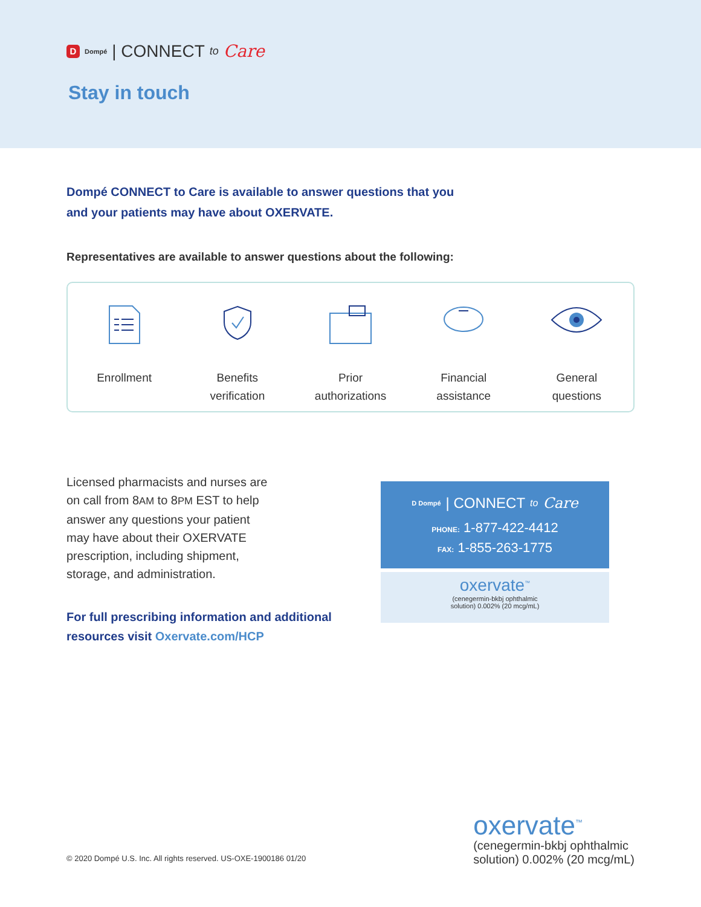D Dompé | CONNECT to Care
Stay in touch
Dompé CONNECT to Care is available to answer questions that you
and your patients may have about OXERVATE.
Representatives are available to answer questions about the following:
Enrollment Benefits
verification
Prior
authorizations
Financial
assistance
General
questions
Licensed pharmacists and nurses are
on call from 8AM to 8PM EST to help
answer any questions your patient
may have about their OXERVATE
prescription, including shipment,
storage, and administration.
For full prescribing information and additional
resources visit Oxervate.com/HCP
D Dompé | CONNECT to Care
PHONE: 1-877-422-4412
FAX: 1-855-263-1775
oxervate<sup>™</sup>
(cenegermin-bkbj ophthalmic
solution) 0.002% (20 mcg/mL)
© 2020 Dompé U.S. Inc. All rights reserved. US-OXE-1900186 01/20
oxervate<sup>™</sup>
(cenegermin-bkbj ophthalmic
solution) 0.002% (20 mcg/mL)